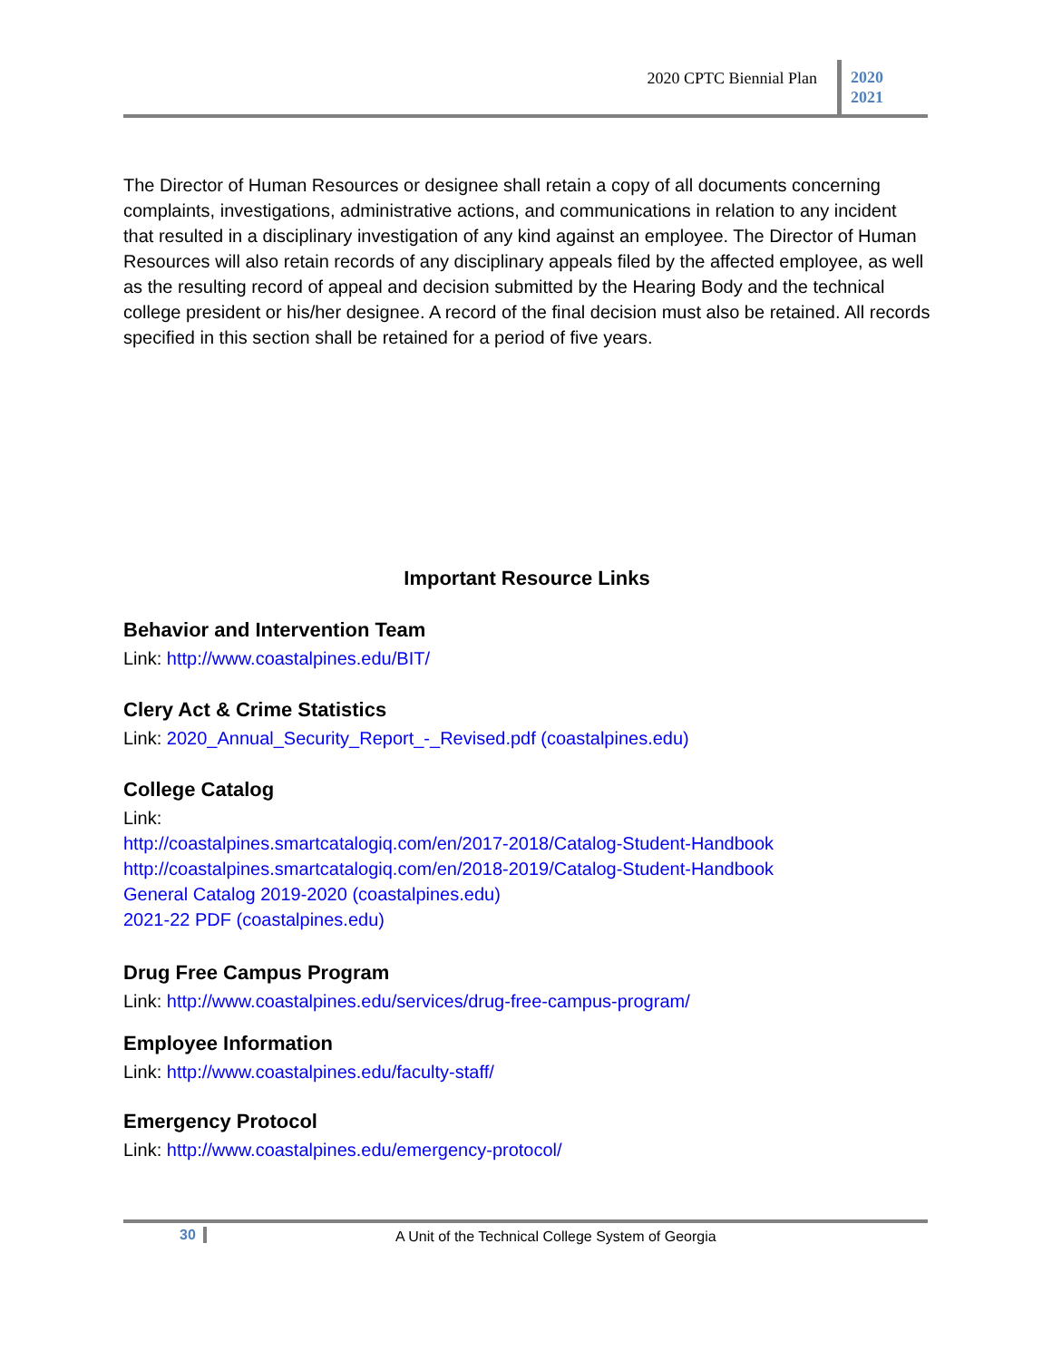2020 CPTC Biennial Plan
2020
2021
The Director of Human Resources or designee shall retain a copy of all documents concerning complaints, investigations, administrative actions, and communications in relation to any incident that resulted in a disciplinary investigation of any kind against an employee. The Director of Human Resources will also retain records of any disciplinary appeals filed by the affected employee, as well as the resulting record of appeal and decision submitted by the Hearing Body and the technical college president or his/her designee. A record of the final decision must also be retained. All records specified in this section shall be retained for a period of five years.
Important Resource Links
Behavior and Intervention Team
Link: http://www.coastalpines.edu/BIT/
Clery Act & Crime Statistics
Link: 2020_Annual_Security_Report_-_Revised.pdf (coastalpines.edu)
College Catalog
Link:
http://coastalpines.smartcatalogiq.com/en/2017-2018/Catalog-Student-Handbook
http://coastalpines.smartcatalogiq.com/en/2018-2019/Catalog-Student-Handbook
General Catalog 2019-2020 (coastalpines.edu)
2021-22 PDF (coastalpines.edu)
Drug Free Campus Program
Link: http://www.coastalpines.edu/services/drug-free-campus-program/
Employee Information
Link: http://www.coastalpines.edu/faculty-staff/
Emergency Protocol
Link: http://www.coastalpines.edu/emergency-protocol/
30 A Unit of the Technical College System of Georgia